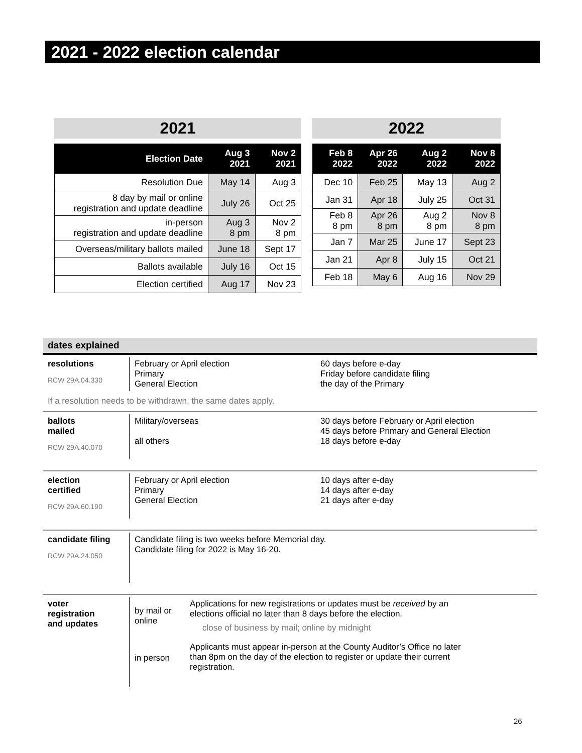2021 - 2022 election calendar
2021
| Election Date | Aug 3 2021 | Nov 2 2021 |
| --- | --- | --- |
| Resolution Due | May 14 | Aug 3 |
| 8 day by mail or online registration and update deadline | July 26 | Oct 25 |
| in-person registration and update deadline | Aug 3 8 pm | Nov 2 8 pm |
| Overseas/military ballots mailed | June 18 | Sept 17 |
| Ballots available | July 16 | Oct 15 |
| Election certified | Aug 17 | Nov 23 |
2022
| Feb 8 2022 | Apr 26 2022 | Aug 2 2022 | Nov 8 2022 |
| --- | --- | --- | --- |
| Dec 10 | Feb 25 | May 13 | Aug 2 |
| Jan 31 | Apr 18 | July 25 | Oct 31 |
| Feb 8 8 pm | Apr 26 8 pm | Aug 2 8 pm | Nov 8 8 pm |
| Jan 7 | Mar 25 | June 17 | Sept 23 |
| Jan 21 | Apr 8 | July 15 | Oct 21 |
| Feb 18 | May 6 | Aug 16 | Nov 29 |
dates explained
resolutions
RCW 29A.04.330
February or April election
Primary
General Election
60 days before e-day
Friday before candidate filing
the day of the Primary
If a resolution needs to be withdrawn, the same dates apply.
ballots
mailed
RCW 29A.40.070
Military/overseas
all others
30 days before February or April election
45 days before Primary and General Election
18 days before e-day
election
certified
RCW 29A.60.190
February or April election
Primary
General Election
10 days after e-day
14 days after e-day
21 days after e-day
candidate filing
RCW 29A.24.050
Candidate filing is two weeks before Memorial day.
Candidate filing for 2022 is May 16-20.
voter
registration
and updates
by mail or
online
Applications for new registrations or updates must be received by an
elections official no later than 8 days before the election.
close of business by mail; online by midnight
in person
Applicants must appear in-person at the County Auditor’s Office no later
than 8pm on the day of the election to register or update their current
registration.
26